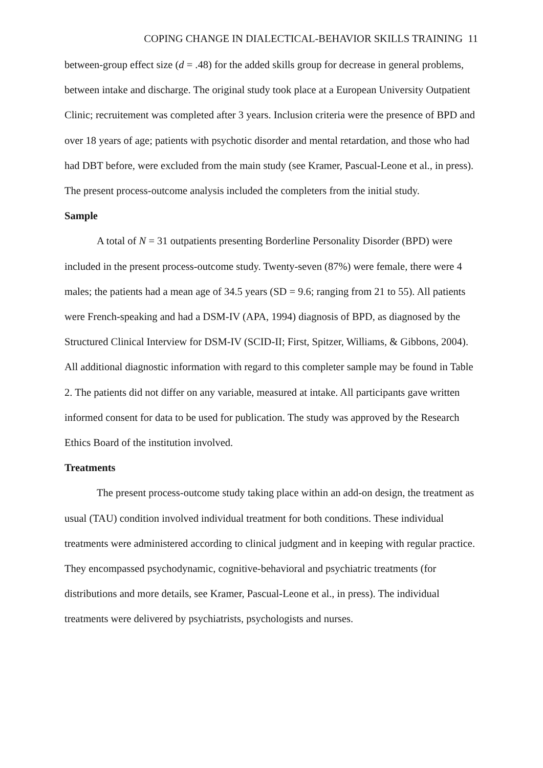COPING CHANGE IN DIALECTICAL-BEHAVIOR SKILLS TRAINING 11
between-group effect size (d = .48) for the added skills group for decrease in general problems, between intake and discharge. The original study took place at a European University Outpatient Clinic; recruitement was completed after 3 years. Inclusion criteria were the presence of BPD and over 18 years of age; patients with psychotic disorder and mental retardation, and those who had had DBT before, were excluded from the main study (see Kramer, Pascual-Leone et al., in press). The present process-outcome analysis included the completers from the initial study.
Sample
A total of N = 31 outpatients presenting Borderline Personality Disorder (BPD) were included in the present process-outcome study. Twenty-seven (87%) were female, there were 4 males; the patients had a mean age of 34.5 years (SD = 9.6; ranging from 21 to 55). All patients were French-speaking and had a DSM-IV (APA, 1994) diagnosis of BPD, as diagnosed by the Structured Clinical Interview for DSM-IV (SCID-II; First, Spitzer, Williams, & Gibbons, 2004). All additional diagnostic information with regard to this completer sample may be found in Table 2. The patients did not differ on any variable, measured at intake. All participants gave written informed consent for data to be used for publication. The study was approved by the Research Ethics Board of the institution involved.
Treatments
The present process-outcome study taking place within an add-on design, the treatment as usual (TAU) condition involved individual treatment for both conditions. These individual treatments were administered according to clinical judgment and in keeping with regular practice. They encompassed psychodynamic, cognitive-behavioral and psychiatric treatments (for distributions and more details, see Kramer, Pascual-Leone et al., in press). The individual treatments were delivered by psychiatrists, psychologists and nurses.